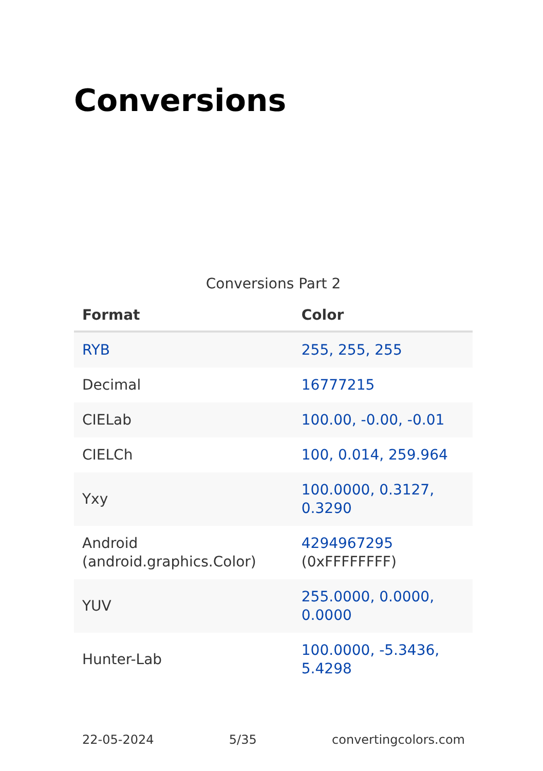Conversions
Conversions Part 2
| Format | Color |
| --- | --- |
| RYB | 255, 255, 255 |
| Decimal | 16777215 |
| CIELab | 100.00, -0.00, -0.01 |
| CIELCh | 100, 0.014, 259.964 |
| Yxy | 100.0000, 0.3127, 0.3290 |
| Android (android.graphics.Color) | 4294967295 (0xFFFFFFFF) |
| YUV | 255.0000, 0.0000, 0.0000 |
| Hunter-Lab | 100.0000, -5.3436, 5.4298 |
22-05-2024 5/35 convertingcolors.com